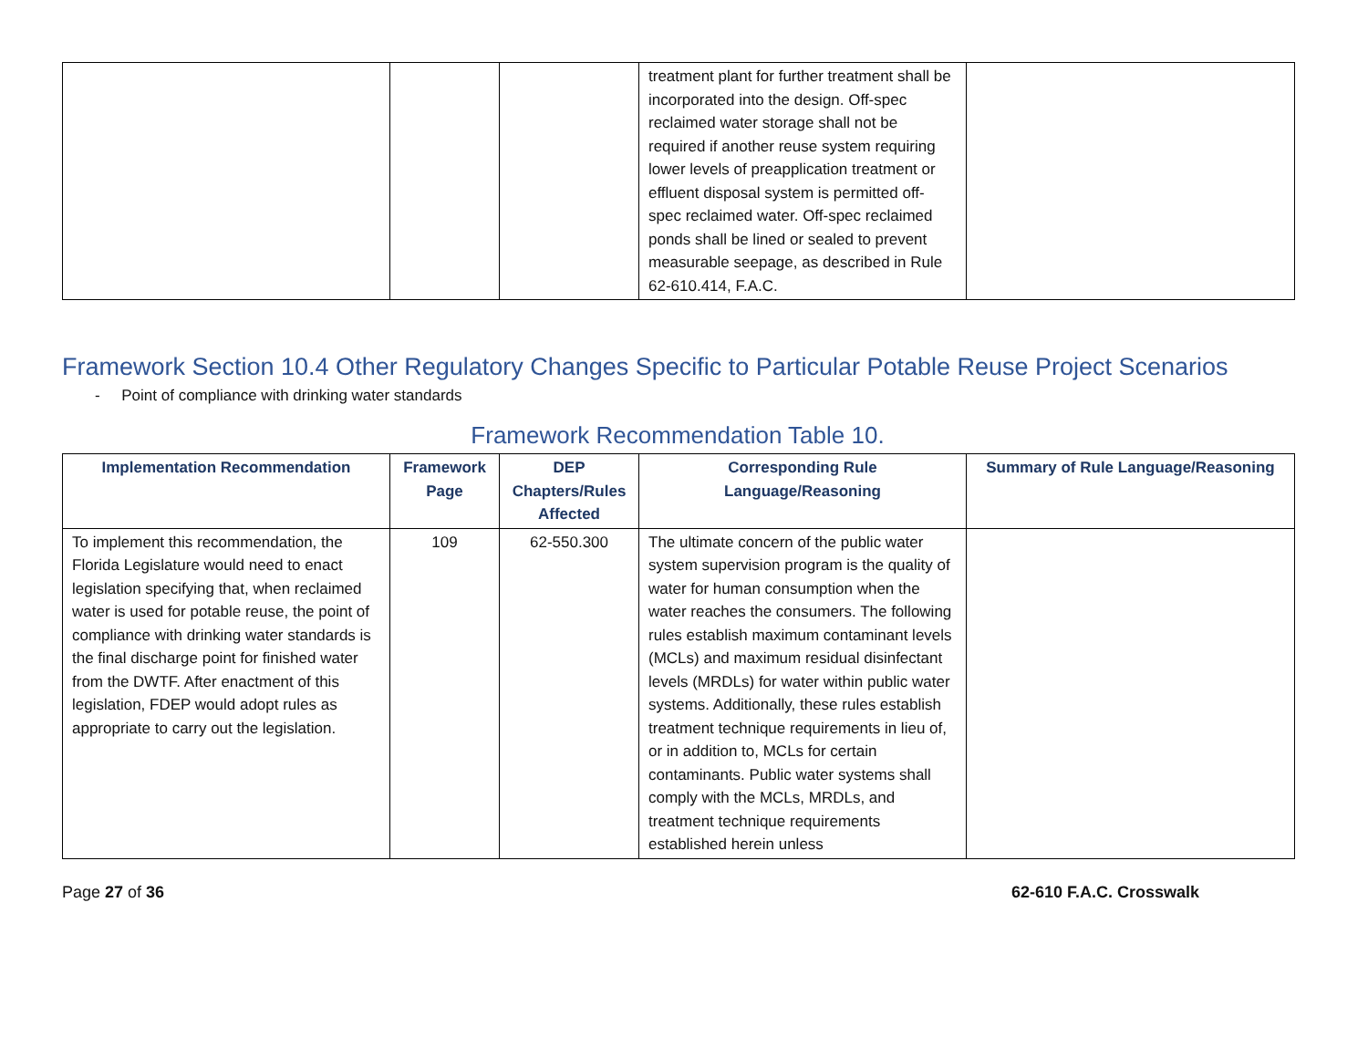| | | | treatment plant for further treatment shall be incorporated into the design. Off-spec reclaimed water storage shall not be required if another reuse system requiring lower levels of preapplication treatment or effluent disposal system is permitted off-spec reclaimed water. Off-spec reclaimed ponds shall be lined or sealed to prevent measurable seepage, as described in Rule 62-610.414, F.A.C. | |
Framework Section 10.4 Other Regulatory Changes Specific to Particular Potable Reuse Project Scenarios
- Point of compliance with drinking water standards
Framework Recommendation Table 10.
| Implementation Recommendation | Framework Page | DEP Chapters/Rules Affected | Corresponding Rule Language/Reasoning | Summary of Rule Language/Reasoning |
| --- | --- | --- | --- | --- |
| To implement this recommendation, the Florida Legislature would need to enact legislation specifying that, when reclaimed water is used for potable reuse, the point of compliance with drinking water standards is the final discharge point for finished water from the DWTF. After enactment of this legislation, FDEP would adopt rules as appropriate to carry out the legislation. | 109 | 62-550.300 | The ultimate concern of the public water system supervision program is the quality of water for human consumption when the water reaches the consumers. The following rules establish maximum contaminant levels (MCLs) and maximum residual disinfectant levels (MRDLs) for water within public water systems. Additionally, these rules establish treatment technique requirements in lieu of, or in addition to, MCLs for certain contaminants. Public water systems shall comply with the MCLs, MRDLs, and treatment technique requirements established herein unless | |
Page 27 of 36 62-610 F.A.C. Crosswalk